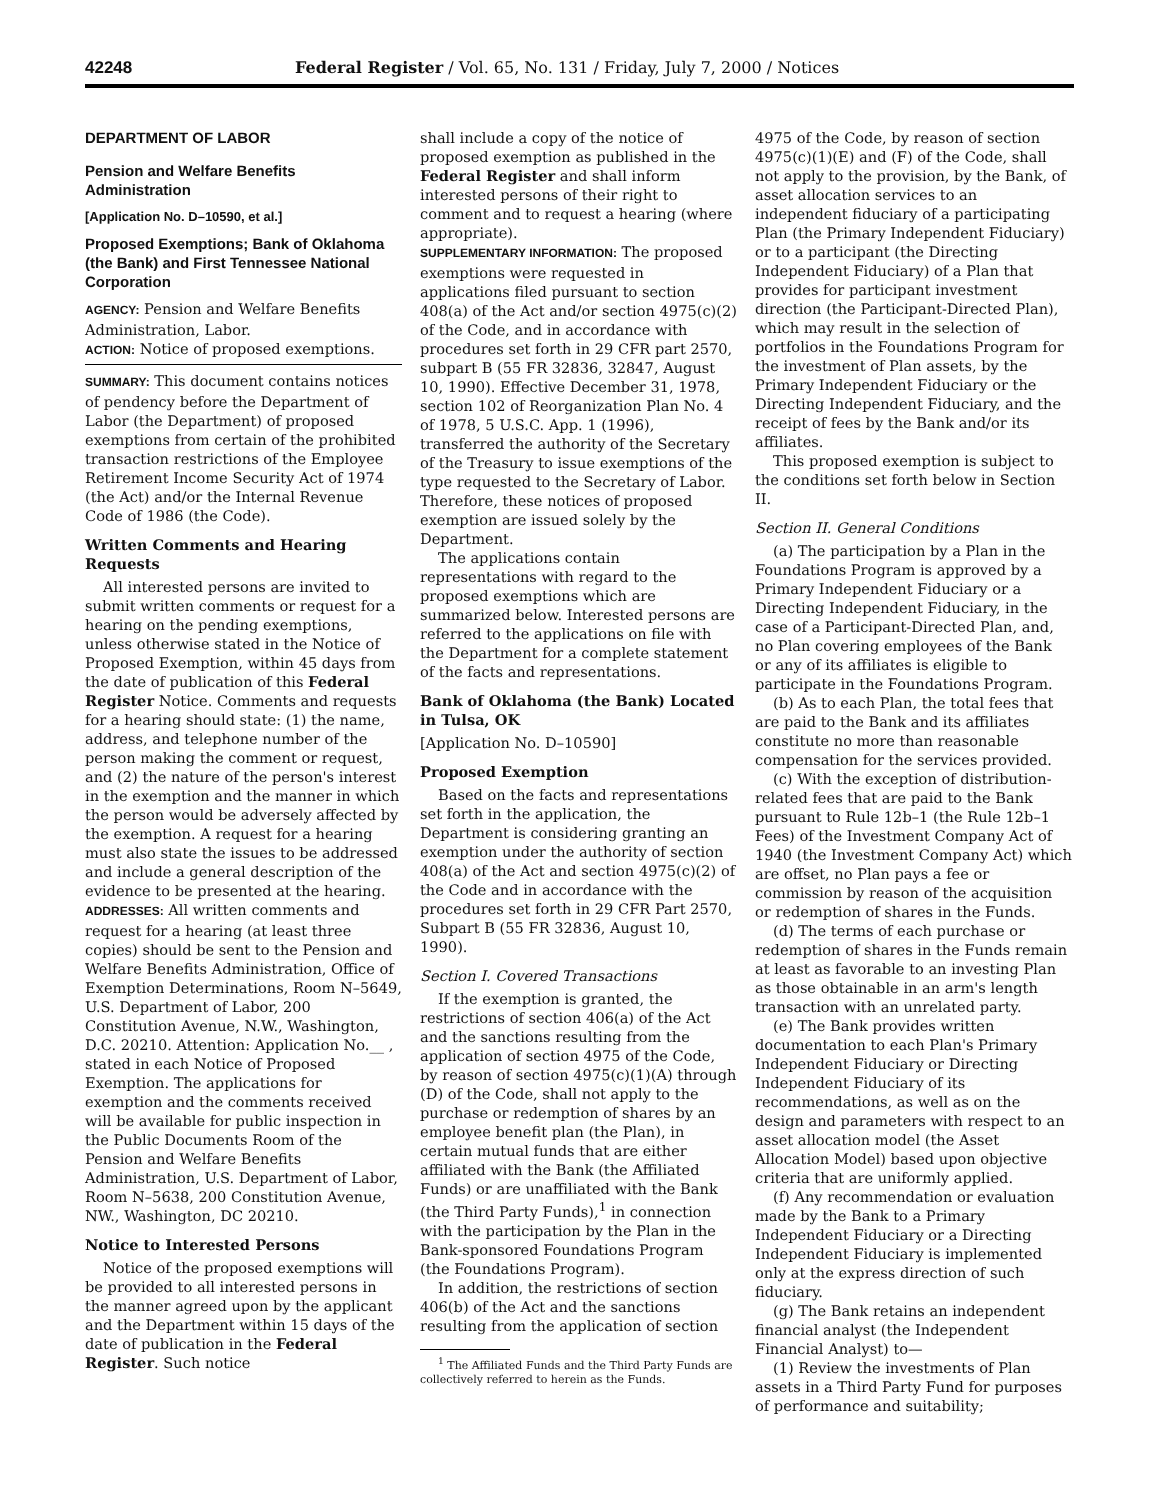42248 Federal Register / Vol. 65, No. 131 / Friday, July 7, 2000 / Notices
DEPARTMENT OF LABOR
Pension and Welfare Benefits Administration
[Application No. D–10590, et al.]
Proposed Exemptions; Bank of Oklahoma (the Bank) and First Tennessee National Corporation
AGENCY: Pension and Welfare Benefits Administration, Labor.
ACTION: Notice of proposed exemptions.
SUMMARY: This document contains notices of pendency before the Department of Labor (the Department) of proposed exemptions from certain of the prohibited transaction restrictions of the Employee Retirement Income Security Act of 1974 (the Act) and/or the Internal Revenue Code of 1986 (the Code).
Written Comments and Hearing Requests
All interested persons are invited to submit written comments or request for a hearing on the pending exemptions, unless otherwise stated in the Notice of Proposed Exemption, within 45 days from the date of publication of this Federal Register Notice. Comments and requests for a hearing should state: (1) the name, address, and telephone number of the person making the comment or request, and (2) the nature of the person's interest in the exemption and the manner in which the person would be adversely affected by the exemption. A request for a hearing must also state the issues to be addressed and include a general description of the evidence to be presented at the hearing.
ADDRESSES: All written comments and request for a hearing (at least three copies) should be sent to the Pension and Welfare Benefits Administration, Office of Exemption Determinations, Room N–5649, U.S. Department of Labor, 200 Constitution Avenue, N.W., Washington, D.C. 20210. Attention: Application No.__ , stated in each Notice of Proposed Exemption. The applications for exemption and the comments received will be available for public inspection in the Public Documents Room of the Pension and Welfare Benefits Administration, U.S. Department of Labor, Room N–5638, 200 Constitution Avenue, NW., Washington, DC 20210.
Notice to Interested Persons
Notice of the proposed exemptions will be provided to all interested persons in the manner agreed upon by the applicant and the Department within 15 days of the date of publication in the Federal Register. Such notice
shall include a copy of the notice of proposed exemption as published in the Federal Register and shall inform interested persons of their right to comment and to request a hearing (where appropriate).
SUPPLEMENTARY INFORMATION: The proposed exemptions were requested in applications filed pursuant to section 408(a) of the Act and/or section 4975(c)(2) of the Code, and in accordance with procedures set forth in 29 CFR part 2570, subpart B (55 FR 32836, 32847, August 10, 1990). Effective December 31, 1978, section 102 of Reorganization Plan No. 4 of 1978, 5 U.S.C. App. 1 (1996), transferred the authority of the Secretary of the Treasury to issue exemptions of the type requested to the Secretary of Labor. Therefore, these notices of proposed exemption are issued solely by the Department.
The applications contain representations with regard to the proposed exemptions which are summarized below. Interested persons are referred to the applications on file with the Department for a complete statement of the facts and representations.
Bank of Oklahoma (the Bank) Located in Tulsa, OK
[Application No. D–10590]
Proposed Exemption
Based on the facts and representations set forth in the application, the Department is considering granting an exemption under the authority of section 408(a) of the Act and section 4975(c)(2) of the Code and in accordance with the procedures set forth in 29 CFR Part 2570, Subpart B (55 FR 32836, August 10, 1990).
Section I. Covered Transactions
If the exemption is granted, the restrictions of section 406(a) of the Act and the sanctions resulting from the application of section 4975 of the Code, by reason of section 4975(c)(1)(A) through (D) of the Code, shall not apply to the purchase or redemption of shares by an employee benefit plan (the Plan), in certain mutual funds that are either affiliated with the Bank (the Affiliated Funds) or are unaffiliated with the Bank (the Third Party Funds),<sup>1</sup> in connection with the participation by the Plan in the Bank-sponsored Foundations Program (the Foundations Program).
In addition, the restrictions of section 406(b) of the Act and the sanctions resulting from the application of section
<sup>1</sup> The Affiliated Funds and the Third Party Funds are collectively referred to herein as the Funds.
4975 of the Code, by reason of section 4975(c)(1)(E) and (F) of the Code, shall not apply to the provision, by the Bank, of asset allocation services to an independent fiduciary of a participating Plan (the Primary Independent Fiduciary) or to a participant (the Directing Independent Fiduciary) of a Plan that provides for participant investment direction (the Participant-Directed Plan), which may result in the selection of portfolios in the Foundations Program for the investment of Plan assets, by the Primary Independent Fiduciary or the Directing Independent Fiduciary, and the receipt of fees by the Bank and/or its affiliates.
This proposed exemption is subject to the conditions set forth below in Section II.
Section II. General Conditions
(a) The participation by a Plan in the Foundations Program is approved by a Primary Independent Fiduciary or a Directing Independent Fiduciary, in the case of a Participant-Directed Plan, and, no Plan covering employees of the Bank or any of its affiliates is eligible to participate in the Foundations Program.
(b) As to each Plan, the total fees that are paid to the Bank and its affiliates constitute no more than reasonable compensation for the services provided.
(c) With the exception of distribution-related fees that are paid to the Bank pursuant to Rule 12b–1 (the Rule 12b–1 Fees) of the Investment Company Act of 1940 (the Investment Company Act) which are offset, no Plan pays a fee or commission by reason of the acquisition or redemption of shares in the Funds.
(d) The terms of each purchase or redemption of shares in the Funds remain at least as favorable to an investing Plan as those obtainable in an arm's length transaction with an unrelated party.
(e) The Bank provides written documentation to each Plan's Primary Independent Fiduciary or Directing Independent Fiduciary of its recommendations, as well as on the design and parameters with respect to an asset allocation model (the Asset Allocation Model) based upon objective criteria that are uniformly applied.
(f) Any recommendation or evaluation made by the Bank to a Primary Independent Fiduciary or a Directing Independent Fiduciary is implemented only at the express direction of such fiduciary.
(g) The Bank retains an independent financial analyst (the Independent Financial Analyst) to—
(1) Review the investments of Plan assets in a Third Party Fund for purposes of performance and suitability;